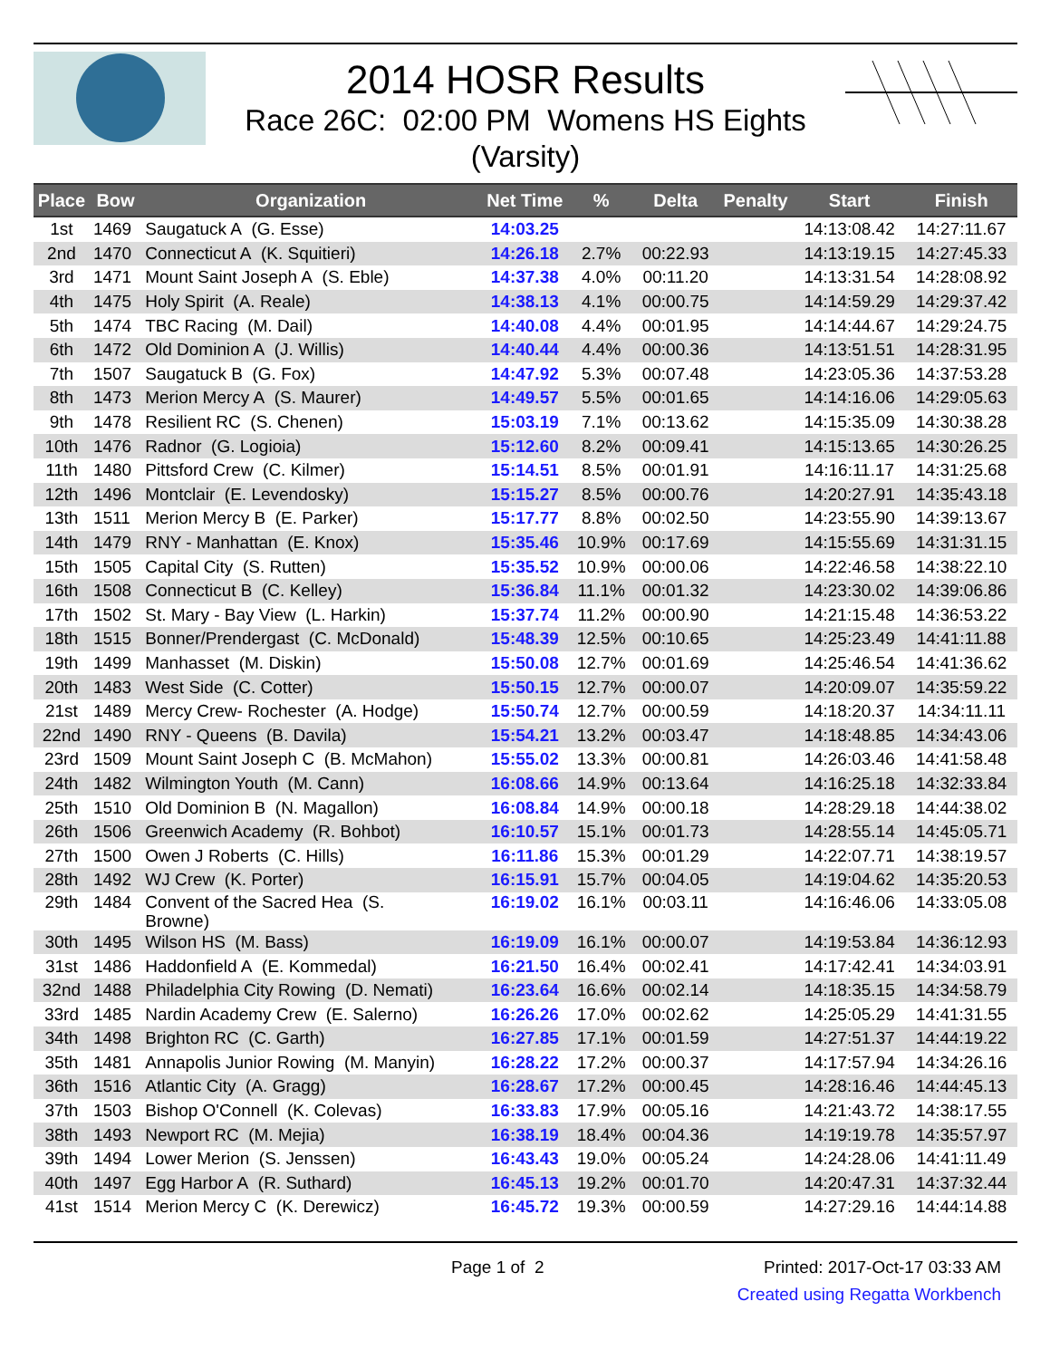2014 HOSR Results
Race 26C: 02:00 PM Womens HS Eights
(Varsity)
| Place | Bow | Organization | Net Time | % | Delta | Penalty | Start | Finish |
| --- | --- | --- | --- | --- | --- | --- | --- | --- |
| 1st | 1469 | Saugatuck A (G. Esse) | 14:03.25 | | | | 14:13:08.42 | 14:27:11.67 |
| 2nd | 1470 | Connecticut A (K. Squitieri) | 14:26.18 | 2.7% | 00:22.93 | | 14:13:19.15 | 14:27:45.33 |
| 3rd | 1471 | Mount Saint Joseph A (S. Eble) | 14:37.38 | 4.0% | 00:11.20 | | 14:13:31.54 | 14:28:08.92 |
| 4th | 1475 | Holy Spirit (A. Reale) | 14:38.13 | 4.1% | 00:00.75 | | 14:14:59.29 | 14:29:37.42 |
| 5th | 1474 | TBC Racing (M. Dail) | 14:40.08 | 4.4% | 00:01.95 | | 14:14:44.67 | 14:29:24.75 |
| 6th | 1472 | Old Dominion A (J. Willis) | 14:40.44 | 4.4% | 00:00.36 | | 14:13:51.51 | 14:28:31.95 |
| 7th | 1507 | Saugatuck B (G. Fox) | 14:47.92 | 5.3% | 00:07.48 | | 14:23:05.36 | 14:37:53.28 |
| 8th | 1473 | Merion Mercy A (S. Maurer) | 14:49.57 | 5.5% | 00:01.65 | | 14:14:16.06 | 14:29:05.63 |
| 9th | 1478 | Resilient RC (S. Chenen) | 15:03.19 | 7.1% | 00:13.62 | | 14:15:35.09 | 14:30:38.28 |
| 10th | 1476 | Radnor (G. Logioia) | 15:12.60 | 8.2% | 00:09.41 | | 14:15:13.65 | 14:30:26.25 |
| 11th | 1480 | Pittsford Crew (C. Kilmer) | 15:14.51 | 8.5% | 00:01.91 | | 14:16:11.17 | 14:31:25.68 |
| 12th | 1496 | Montclair (E. Levendosky) | 15:15.27 | 8.5% | 00:00.76 | | 14:20:27.91 | 14:35:43.18 |
| 13th | 1511 | Merion Mercy B (E. Parker) | 15:17.77 | 8.8% | 00:02.50 | | 14:23:55.90 | 14:39:13.67 |
| 14th | 1479 | RNY - Manhattan (E. Knox) | 15:35.46 | 10.9% | 00:17.69 | | 14:15:55.69 | 14:31:31.15 |
| 15th | 1505 | Capital City (S. Rutten) | 15:35.52 | 10.9% | 00:00.06 | | 14:22:46.58 | 14:38:22.10 |
| 16th | 1508 | Connecticut B (C. Kelley) | 15:36.84 | 11.1% | 00:01.32 | | 14:23:30.02 | 14:39:06.86 |
| 17th | 1502 | St. Mary - Bay View (L. Harkin) | 15:37.74 | 11.2% | 00:00.90 | | 14:21:15.48 | 14:36:53.22 |
| 18th | 1515 | Bonner/Prendergast (C. McDonald) | 15:48.39 | 12.5% | 00:10.65 | | 14:25:23.49 | 14:41:11.88 |
| 19th | 1499 | Manhasset (M. Diskin) | 15:50.08 | 12.7% | 00:01.69 | | 14:25:46.54 | 14:41:36.62 |
| 20th | 1483 | West Side (C. Cotter) | 15:50.15 | 12.7% | 00:00.07 | | 14:20:09.07 | 14:35:59.22 |
| 21st | 1489 | Mercy Crew- Rochester (A. Hodge) | 15:50.74 | 12.7% | 00:00.59 | | 14:18:20.37 | 14:34:11.11 |
| 22nd | 1490 | RNY - Queens (B. Davila) | 15:54.21 | 13.2% | 00:03.47 | | 14:18:48.85 | 14:34:43.06 |
| 23rd | 1509 | Mount Saint Joseph C (B. McMahon) | 15:55.02 | 13.3% | 00:00.81 | | 14:26:03.46 | 14:41:58.48 |
| 24th | 1482 | Wilmington Youth (M. Cann) | 16:08.66 | 14.9% | 00:13.64 | | 14:16:25.18 | 14:32:33.84 |
| 25th | 1510 | Old Dominion B (N. Magallon) | 16:08.84 | 14.9% | 00:00.18 | | 14:28:29.18 | 14:44:38.02 |
| 26th | 1506 | Greenwich Academy (R. Bohbot) | 16:10.57 | 15.1% | 00:01.73 | | 14:28:55.14 | 14:45:05.71 |
| 27th | 1500 | Owen J Roberts (C. Hills) | 16:11.86 | 15.3% | 00:01.29 | | 14:22:07.71 | 14:38:19.57 |
| 28th | 1492 | WJ Crew (K. Porter) | 16:15.91 | 15.7% | 00:04.05 | | 14:19:04.62 | 14:35:20.53 |
| 29th | 1484 | Convent of the Sacred Hea (S. Browne) | 16:19.02 | 16.1% | 00:03.11 | | 14:16:46.06 | 14:33:05.08 |
| 30th | 1495 | Wilson HS (M. Bass) | 16:19.09 | 16.1% | 00:00.07 | | 14:19:53.84 | 14:36:12.93 |
| 31st | 1486 | Haddonfield A (E. Kommedal) | 16:21.50 | 16.4% | 00:02.41 | | 14:17:42.41 | 14:34:03.91 |
| 32nd | 1488 | Philadelphia City Rowing (D. Nemati) | 16:23.64 | 16.6% | 00:02.14 | | 14:18:35.15 | 14:34:58.79 |
| 33rd | 1485 | Nardin Academy Crew (E. Salerno) | 16:26.26 | 17.0% | 00:02.62 | | 14:25:05.29 | 14:41:31.55 |
| 34th | 1498 | Brighton RC (C. Garth) | 16:27.85 | 17.1% | 00:01.59 | | 14:27:51.37 | 14:44:19.22 |
| 35th | 1481 | Annapolis Junior Rowing (M. Manyin) | 16:28.22 | 17.2% | 00:00.37 | | 14:17:57.94 | 14:34:26.16 |
| 36th | 1516 | Atlantic City (A. Gragg) | 16:28.67 | 17.2% | 00:00.45 | | 14:28:16.46 | 14:44:45.13 |
| 37th | 1503 | Bishop O'Connell (K. Colevas) | 16:33.83 | 17.9% | 00:05.16 | | 14:21:43.72 | 14:38:17.55 |
| 38th | 1493 | Newport RC (M. Mejia) | 16:38.19 | 18.4% | 00:04.36 | | 14:19:19.78 | 14:35:57.97 |
| 39th | 1494 | Lower Merion (S. Jenssen) | 16:43.43 | 19.0% | 00:05.24 | | 14:24:28.06 | 14:41:11.49 |
| 40th | 1497 | Egg Harbor A (R. Suthard) | 16:45.13 | 19.2% | 00:01.70 | | 14:20:47.31 | 14:37:32.44 |
| 41st | 1514 | Merion Mercy C (K. Derewicz) | 16:45.72 | 19.3% | 00:00.59 | | 14:27:29.16 | 14:44:14.88 |
Page 1 of 2 Printed: 2017-Oct-17 03:33 AM
Created using Regatta Workbench